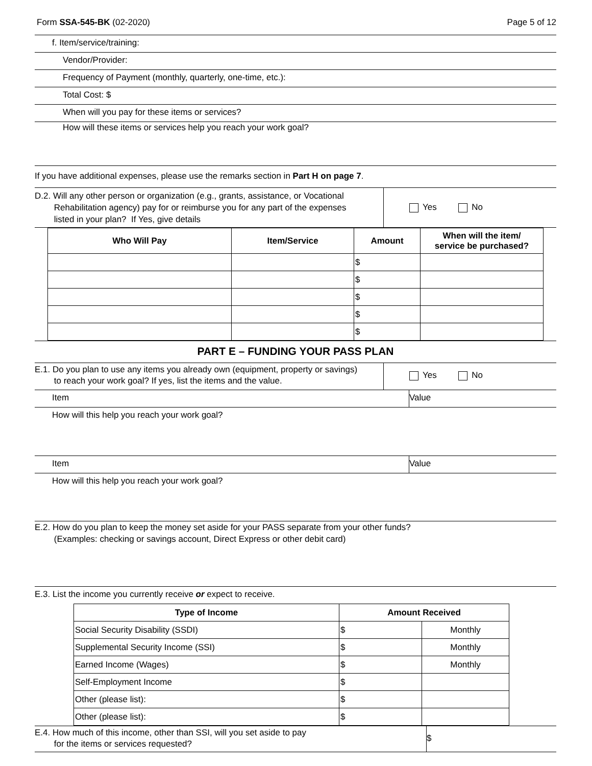Form SSA-545-BK (02-2020) Page 5 of 12
f. Item/service/training:
Vendor/Provider:
Frequency of Payment (monthly, quarterly, one-time, etc.):
Total Cost: $
When will you pay for these items or services?
How will these items or services help you reach your work goal?
If you have additional expenses, please use the remarks section in Part H on page 7.
D.2. Will any other person or organization (e.g., grants, assistance, or Vocational
Rehabilitation agency) pay for or reimburse you for any part of the expenses
listed in your plan? If Yes, give details
Yes No
| Who Will Pay | Item/Service | Amount | When will the item/ service be purchased? |
| --- | --- | --- | --- |
| | | $ | |
| | | $ | |
| | | $ | |
| | | $ | |
| | | $ | |
PART E – FUNDING YOUR PASS PLAN
E.1. Do you plan to use any items you already own (equipment, property or savings)
to reach your work goal? If yes, list the items and the value.
Yes No
Item Value
How will this help you reach your work goal?
Item Value
How will this help you reach your work goal?
E.2. How do you plan to keep the money set aside for your PASS separate from your other funds?
(Examples: checking or savings account, Direct Express or other debit card)
E.3. List the income you currently receive or expect to receive.
| Type of Income | Amount Received | |
| --- | --- | --- |
| Social Security Disability (SSDI) | $ | Monthly |
| Supplemental Security Income (SSI) | $ | Monthly |
| Earned Income (Wages) | $ | Monthly |
| Self-Employment Income | $ | |
| Other (please list): | $ | |
| Other (please list): | $ | |
E.4. How much of this income, other than SSI, will you set aside to pay
for the items or services requested?
$